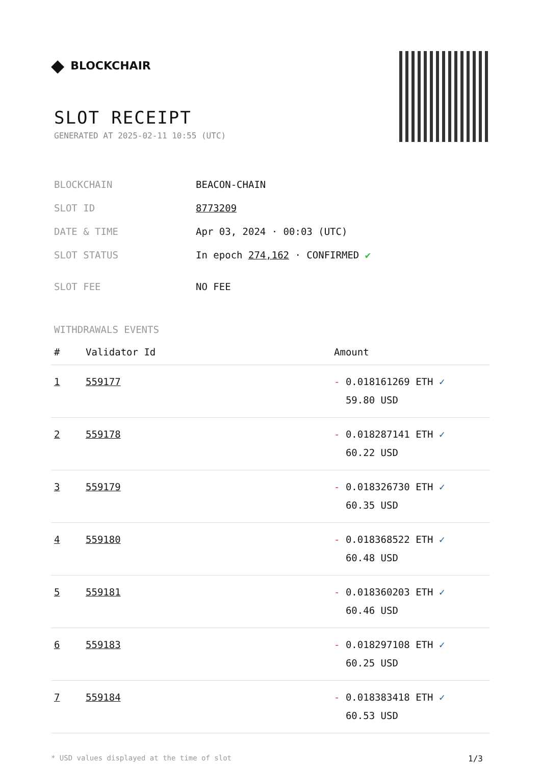◆ BLOCKCHAIR
SLOT RECEIPT
GENERATED AT 2025-02-11 10:55 (UTC)
| BLOCKCHAIN | BEACON-CHAIN |
| SLOT ID | 8773209 |
| DATE & TIME | Apr 03, 2024 · 00:03 (UTC) |
| SLOT STATUS | In epoch 274,162 · CONFIRMED ✔ |
| SLOT FEE | NO FEE |
WITHDRAWALS EVENTS
| # | Validator Id | Amount |
| --- | --- | --- |
| 1 | 559177 | - 0.018161269 ETH ✓ 59.80 USD |
| 2 | 559178 | - 0.018287141 ETH ✓ 60.22 USD |
| 3 | 559179 | - 0.018326730 ETH ✓ 60.35 USD |
| 4 | 559180 | - 0.018368522 ETH ✓ 60.48 USD |
| 5 | 559181 | - 0.018360203 ETH ✓ 60.46 USD |
| 6 | 559183 | - 0.018297108 ETH ✓ 60.25 USD |
| 7 | 559184 | - 0.018383418 ETH ✓ 60.53 USD |
* USD values displayed at the time of slot 1/3